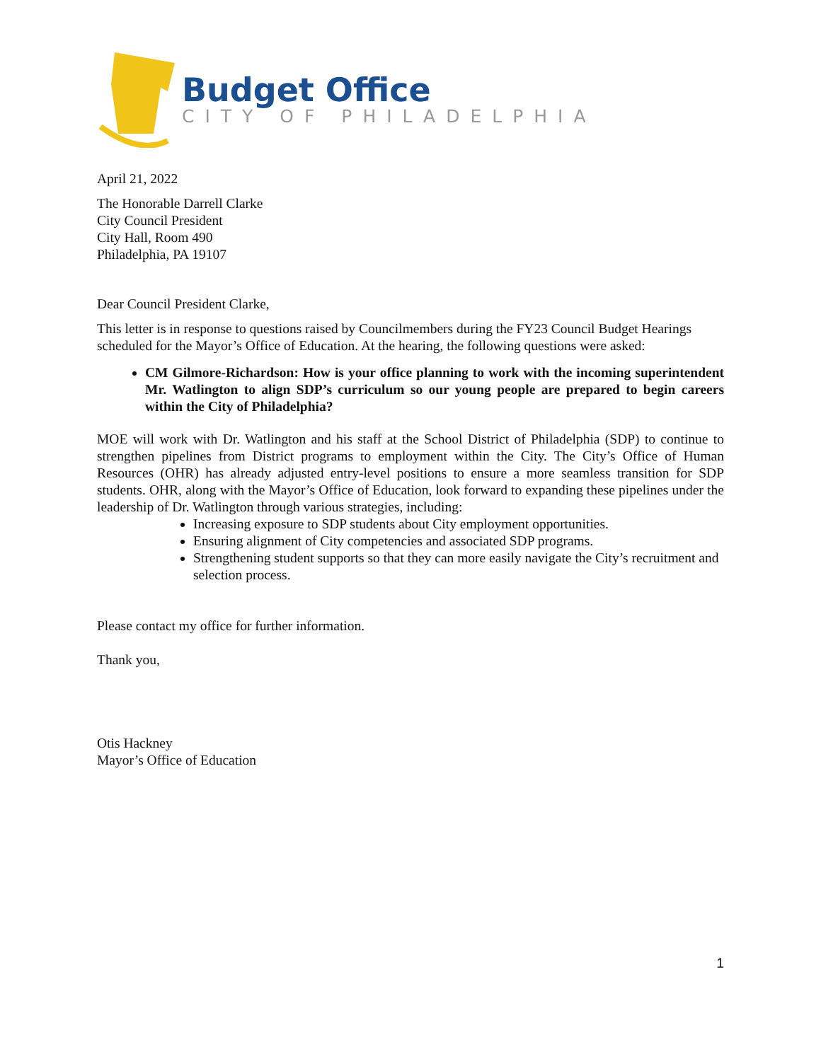Budget Office
CITY OF PHILADELPHIA
April 21, 2022
The Honorable Darrell Clarke
City Council President
City Hall, Room 490
Philadelphia, PA 19107
Dear Council President Clarke,
This letter is in response to questions raised by Councilmembers during the FY23 Council Budget Hearings scheduled for the Mayor’s Office of Education. At the hearing, the following questions were asked:
CM Gilmore-Richardson: How is your office planning to work with the incoming superintendent Mr. Watlington to align SDP’s curriculum so our young people are prepared to begin careers within the City of Philadelphia?
MOE will work with Dr. Watlington and his staff at the School District of Philadelphia (SDP) to continue to strengthen pipelines from District programs to employment within the City. The City’s Office of Human Resources (OHR) has already adjusted entry-level positions to ensure a more seamless transition for SDP students. OHR, along with the Mayor’s Office of Education, look forward to expanding these pipelines under the leadership of Dr. Watlington through various strategies, including:
Increasing exposure to SDP students about City employment opportunities.
Ensuring alignment of City competencies and associated SDP programs.
Strengthening student supports so that they can more easily navigate the City’s recruitment and selection process.
Please contact my office for further information.
Thank you,
Otis Hackney
Mayor’s Office of Education
1